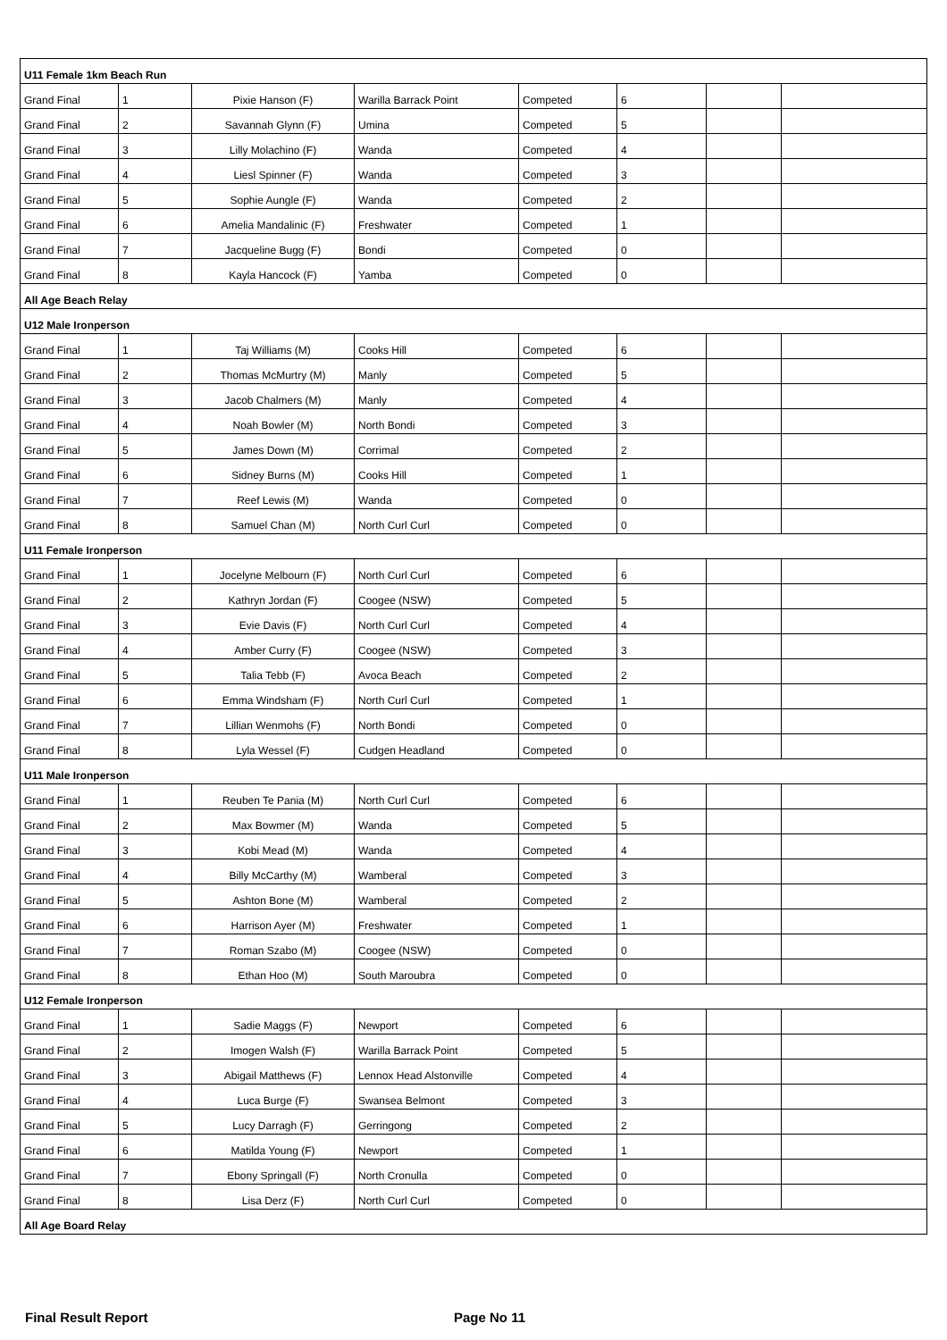| U11 Female 1km Beach Run | | | | | | | |
| --- | --- | --- | --- | --- | --- | --- | --- |
| Grand Final | 1 | Pixie Hanson (F) | Warilla Barrack Point | Competed | 6 | | |
| Grand Final | 2 | Savannah Glynn (F) | Umina | Competed | 5 | | |
| Grand Final | 3 | Lilly Molachino (F) | Wanda | Competed | 4 | | |
| Grand Final | 4 | Liesl Spinner (F) | Wanda | Competed | 3 | | |
| Grand Final | 5 | Sophie Aungle (F) | Wanda | Competed | 2 | | |
| Grand Final | 6 | Amelia Mandalinic (F) | Freshwater | Competed | 1 | | |
| Grand Final | 7 | Jacqueline Bugg (F) | Bondi | Competed | 0 | | |
| Grand Final | 8 | Kayla Hancock (F) | Yamba | Competed | 0 | | |
| All Age Beach Relay | | | | | | | |
| U12 Male Ironperson | | | | | | | |
| Grand Final | 1 | Taj Williams (M) | Cooks Hill | Competed | 6 | | |
| Grand Final | 2 | Thomas McMurtry (M) | Manly | Competed | 5 | | |
| Grand Final | 3 | Jacob Chalmers (M) | Manly | Competed | 4 | | |
| Grand Final | 4 | Noah Bowler (M) | North Bondi | Competed | 3 | | |
| Grand Final | 5 | James Down (M) | Corrimal | Competed | 2 | | |
| Grand Final | 6 | Sidney Burns (M) | Cooks Hill | Competed | 1 | | |
| Grand Final | 7 | Reef Lewis (M) | Wanda | Competed | 0 | | |
| Grand Final | 8 | Samuel Chan (M) | North Curl Curl | Competed | 0 | | |
| U11 Female Ironperson | | | | | | | |
| Grand Final | 1 | Jocelyne Melbourn (F) | North Curl Curl | Competed | 6 | | |
| Grand Final | 2 | Kathryn Jordan (F) | Coogee (NSW) | Competed | 5 | | |
| Grand Final | 3 | Evie Davis (F) | North Curl Curl | Competed | 4 | | |
| Grand Final | 4 | Amber Curry (F) | Coogee (NSW) | Competed | 3 | | |
| Grand Final | 5 | Talia Tebb (F) | Avoca Beach | Competed | 2 | | |
| Grand Final | 6 | Emma Windsham (F) | North Curl Curl | Competed | 1 | | |
| Grand Final | 7 | Lillian Wenmohs (F) | North Bondi | Competed | 0 | | |
| Grand Final | 8 | Lyla Wessel (F) | Cudgen Headland | Competed | 0 | | |
| U11 Male Ironperson | | | | | | | |
| Grand Final | 1 | Reuben Te Pania (M) | North Curl Curl | Competed | 6 | | |
| Grand Final | 2 | Max Bowmer (M) | Wanda | Competed | 5 | | |
| Grand Final | 3 | Kobi Mead (M) | Wanda | Competed | 4 | | |
| Grand Final | 4 | Billy McCarthy (M) | Wamberal | Competed | 3 | | |
| Grand Final | 5 | Ashton Bone (M) | Wamberal | Competed | 2 | | |
| Grand Final | 6 | Harrison Ayer (M) | Freshwater | Competed | 1 | | |
| Grand Final | 7 | Roman Szabo (M) | Coogee (NSW) | Competed | 0 | | |
| Grand Final | 8 | Ethan Hoo (M) | South Maroubra | Competed | 0 | | |
| U12 Female Ironperson | | | | | | | |
| Grand Final | 1 | Sadie Maggs (F) | Newport | Competed | 6 | | |
| Grand Final | 2 | Imogen Walsh (F) | Warilla Barrack Point | Competed | 5 | | |
| Grand Final | 3 | Abigail Matthews (F) | Lennox Head Alstonville | Competed | 4 | | |
| Grand Final | 4 | Luca Burge (F) | Swansea Belmont | Competed | 3 | | |
| Grand Final | 5 | Lucy Darragh (F) | Gerringong | Competed | 2 | | |
| Grand Final | 6 | Matilda Young (F) | Newport | Competed | 1 | | |
| Grand Final | 7 | Ebony Springall (F) | North Cronulla | Competed | 0 | | |
| Grand Final | 8 | Lisa Derz (F) | North Curl Curl | Competed | 0 | | |
| All Age Board Relay | | | | | | | |
Final Result Report Page No 11